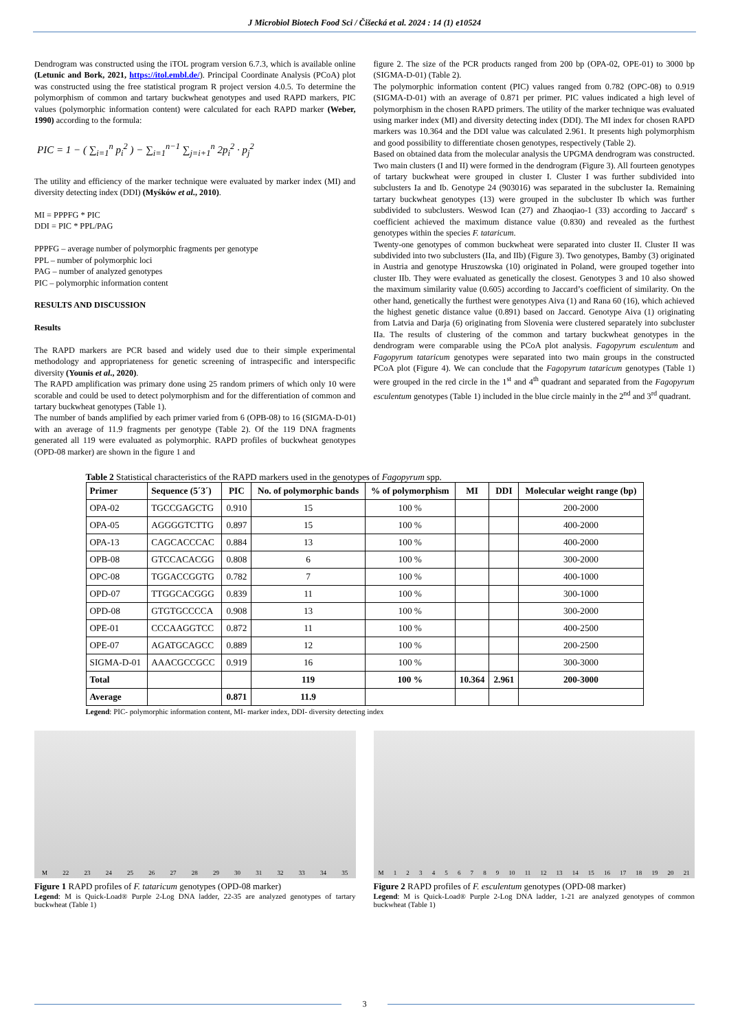J Microbiol Biotech Food Sci / Čišecká et al. 2024 : 14 (1) e10524
Dendrogram was constructed using the iTOL program version 6.7.3, which is available online (Letunic and Bork, 2021, https://itol.embl.de/). Principal Coordinate Analysis (PCoA) plot was constructed using the free statistical program R project version 4.0.5. To determine the polymorphism of common and tartary buckwheat genotypes and used RAPD markers, PIC values (polymorphic information content) were calculated for each RAPD marker (Weber, 1990) according to the formula:
PIC = 1 − ( ∑<sub>i=1</sub><sup>n</sup> p<sub>i</sub><sup>2</sup> ) − ∑<sub>i=1</sub><sup>n−1</sup> ∑<sub>j=i+1</sub><sup>n</sup> 2p<sub>i</sub><sup>2</sup> · p<sub>j</sub><sup>2</sup>
The utility and efficiency of the marker technique were evaluated by marker index (MI) and diversity detecting index (DDI) (Myśków et al., 2010).
MI = PPPFG * PIC
DDI = PIC * PPL/PAG
PPPFG – average number of polymorphic fragments per genotype
PPL – number of polymorphic loci
PAG – number of analyzed genotypes
PIC – polymorphic information content
RESULTS AND DISCUSSION
Results
The RAPD markers are PCR based and widely used due to their simple experimental methodology and appropriateness for genetic screening of intraspecific and interspecific diversity (Younis et al., 2020).
The RAPD amplification was primary done using 25 random primers of which only 10 were scorable and could be used to detect polymorphism and for the differentiation of common and tartary buckwheat genotypes (Table 1).
The number of bands amplified by each primer varied from 6 (OPB-08) to 16 (SIGMA-D-01) with an average of 11.9 fragments per genotype (Table 2). Of the 119 DNA fragments generated all 119 were evaluated as polymorphic. RAPD profiles of buckwheat genotypes (OPD-08 marker) are shown in the figure 1 and
figure 2. The size of the PCR products ranged from 200 bp (OPA-02, OPE-01) to 3000 bp (SIGMA-D-01) (Table 2).
The polymorphic information content (PIC) values ranged from 0.782 (OPC-08) to 0.919 (SIGMA-D-01) with an average of 0.871 per primer. PIC values indicated a high level of polymorphism in the chosen RAPD primers. The utility of the marker technique was evaluated using marker index (MI) and diversity detecting index (DDI). The MI index for chosen RAPD markers was 10.364 and the DDI value was calculated 2.961. It presents high polymorphism and good possibility to differentiate chosen genotypes, respectively (Table 2).
Based on obtained data from the molecular analysis the UPGMA dendrogram was constructed. Two main clusters (I and II) were formed in the dendrogram (Figure 3). All fourteen genotypes of tartary buckwheat were grouped in cluster I. Cluster I was further subdivided into subclusters Ia and Ib. Genotype 24 (903016) was separated in the subcluster Ia. Remaining tartary buckwheat genotypes (13) were grouped in the subcluster Ib which was further subdivided to subclusters. Weswod Ican (27) and Zhaoqiao-1 (33) according to Jaccard' s coefficient achieved the maximum distance value (0.830) and revealed as the furthest genotypes within the species F. tataricum.
Twenty-one genotypes of common buckwheat were separated into cluster II. Cluster II was subdivided into two subclusters (IIa, and IIb) (Figure 3). Two genotypes, Bamby (3) originated in Austria and genotype Hruszowska (10) originated in Poland, were grouped together into cluster IIb. They were evaluated as genetically the closest. Genotypes 3 and 10 also showed the maximum similarity value (0.605) according to Jaccard’s coefficient of similarity. On the other hand, genetically the furthest were genotypes Aiva (1) and Rana 60 (16), which achieved the highest genetic distance value (0.891) based on Jaccard. Genotype Aiva (1) originating from Latvia and Darja (6) originating from Slovenia were clustered separately into subcluster IIa. The results of clustering of the common and tartary buckwheat genotypes in the dendrogram were comparable using the PCoA plot analysis. Fagopyrum esculentum and Fagopyrum tataricum genotypes were separated into two main groups in the constructed PCoA plot (Figure 4). We can conclude that the Fagopyrum tataricum genotypes (Table 1) were grouped in the red circle in the 1<sup>st</sup> and 4<sup>th</sup> quadrant and separated from the Fagopyrum esculentum genotypes (Table 1) included in the blue circle mainly in the 2<sup>nd</sup> and 3<sup>rd</sup> quadrant.
Table 2 Statistical characteristics of the RAPD markers used in the genotypes of Fagopyrum spp.
| Primer | Sequence (5´3´) | PIC | No. of polymorphic bands | % of polymorphism | MI | DDI | Molecular weight range (bp) |
| --- | --- | --- | --- | --- | --- | --- | --- |
| OPA-02 | TGCCGAGCTG | 0.910 | 15 | 100 % | | | 200-2000 |
| OPA-05 | AGGGGTCTTG | 0.897 | 15 | 100 % | | | 400-2000 |
| OPA-13 | CAGCACCCAC | 0.884 | 13 | 100 % | | | 400-2000 |
| OPB-08 | GTCCACACGG | 0.808 | 6 | 100 % | | | 300-2000 |
| OPC-08 | TGGACCGGTG | 0.782 | 7 | 100 % | | | 400-1000 |
| OPD-07 | TTGGCACGGG | 0.839 | 11 | 100 % | | | 300-1000 |
| OPD-08 | GTGTGCCCCA | 0.908 | 13 | 100 % | | | 300-2000 |
| OPE-01 | CCCAAGGTCC | 0.872 | 11 | 100 % | | | 400-2500 |
| OPE-07 | AGATGCAGCC | 0.889 | 12 | 100 % | | | 200-2500 |
| SIGMA-D-01 | AAACGCCGCC | 0.919 | 16 | 100 % | | | 300-3000 |
| Total | | | 119 | 100 % | 10.364 | 2.961 | 200-3000 |
| Average | | 0.871 | 11.9 | | | | |
Legend: PIC- polymorphic information content, MI- marker index, DDI- diversity detecting index
M 22 23 24 25 26 27 28 29 30 31 32 33 34 35
Figure 1 RAPD profiles of F. tataricum genotypes (OPD-08 marker)
Legend: M is Quick-Load® Purple 2-Log DNA ladder, 22-35 are analyzed genotypes of tartary buckwheat (Table 1)
M 1 2 3 4 5 6 7 8 9 10 11 12 13 14 15 16 17 18 19 20 21
Figure 2 RAPD profiles of F. esculentum genotypes (OPD-08 marker)
Legend: M is Quick-Load® Purple 2-Log DNA ladder, 1-21 are analyzed genotypes of common buckwheat (Table 1)
3